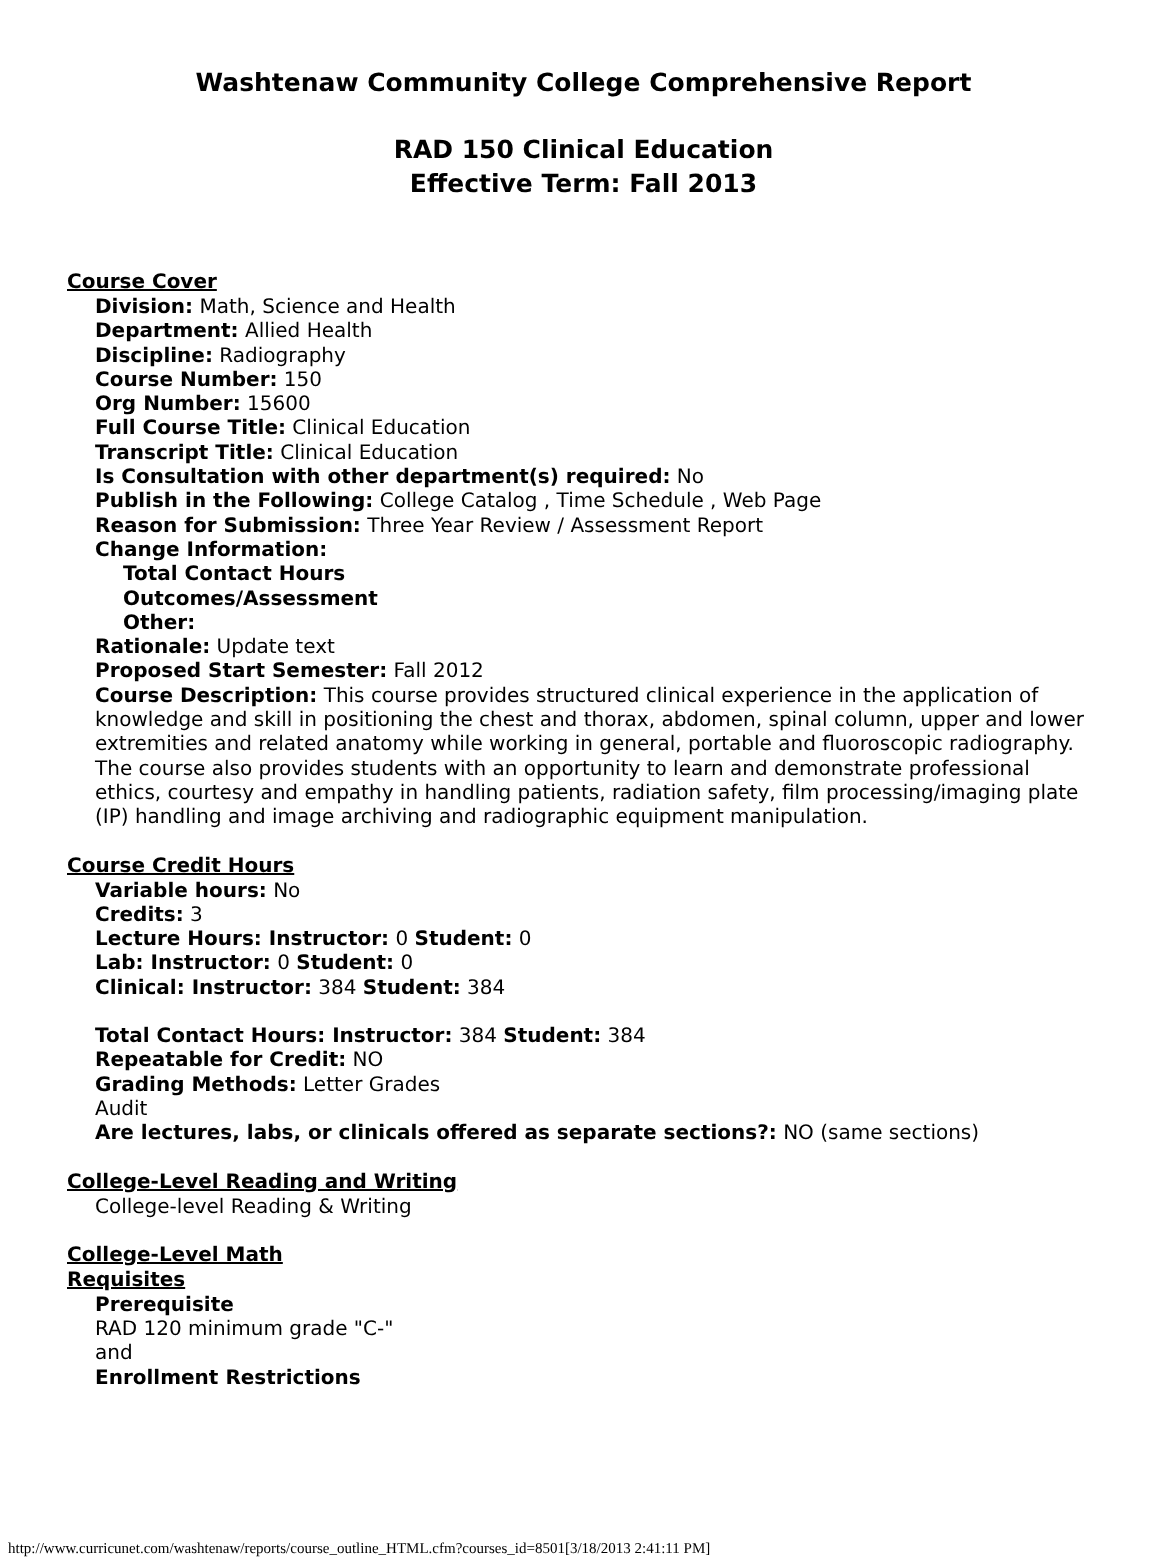Washtenaw Community College Comprehensive Report
RAD 150 Clinical Education
Effective Term: Fall 2013
Course Cover
Division: Math, Science and Health
Department: Allied Health
Discipline: Radiography
Course Number: 150
Org Number: 15600
Full Course Title: Clinical Education
Transcript Title: Clinical Education
Is Consultation with other department(s) required: No
Publish in the Following: College Catalog , Time Schedule , Web Page
Reason for Submission: Three Year Review / Assessment Report
Change Information:
Total Contact Hours
Outcomes/Assessment
Other:
Rationale: Update text
Proposed Start Semester: Fall 2012
Course Description: This course provides structured clinical experience in the application of knowledge and skill in positioning the chest and thorax, abdomen, spinal column, upper and lower extremities and related anatomy while working in general, portable and fluoroscopic radiography. The course also provides students with an opportunity to learn and demonstrate professional ethics, courtesy and empathy in handling patients, radiation safety, film processing/imaging plate (IP) handling and image archiving and radiographic equipment manipulation.
Course Credit Hours
Variable hours: No
Credits: 3
Lecture Hours: Instructor: 0 Student: 0
Lab: Instructor: 0 Student: 0
Clinical: Instructor: 384 Student: 384
Total Contact Hours: Instructor: 384 Student: 384
Repeatable for Credit: NO
Grading Methods: Letter Grades
Audit
Are lectures, labs, or clinicals offered as separate sections?: NO (same sections)
College-Level Reading and Writing
College-level Reading & Writing
College-Level Math
Requisites
Prerequisite
RAD 120 minimum grade "C-"
and
Enrollment Restrictions
http://www.curricunet.com/washtenaw/reports/course_outline_HTML.cfm?courses_id=8501[3/18/2013 2:41:11 PM]